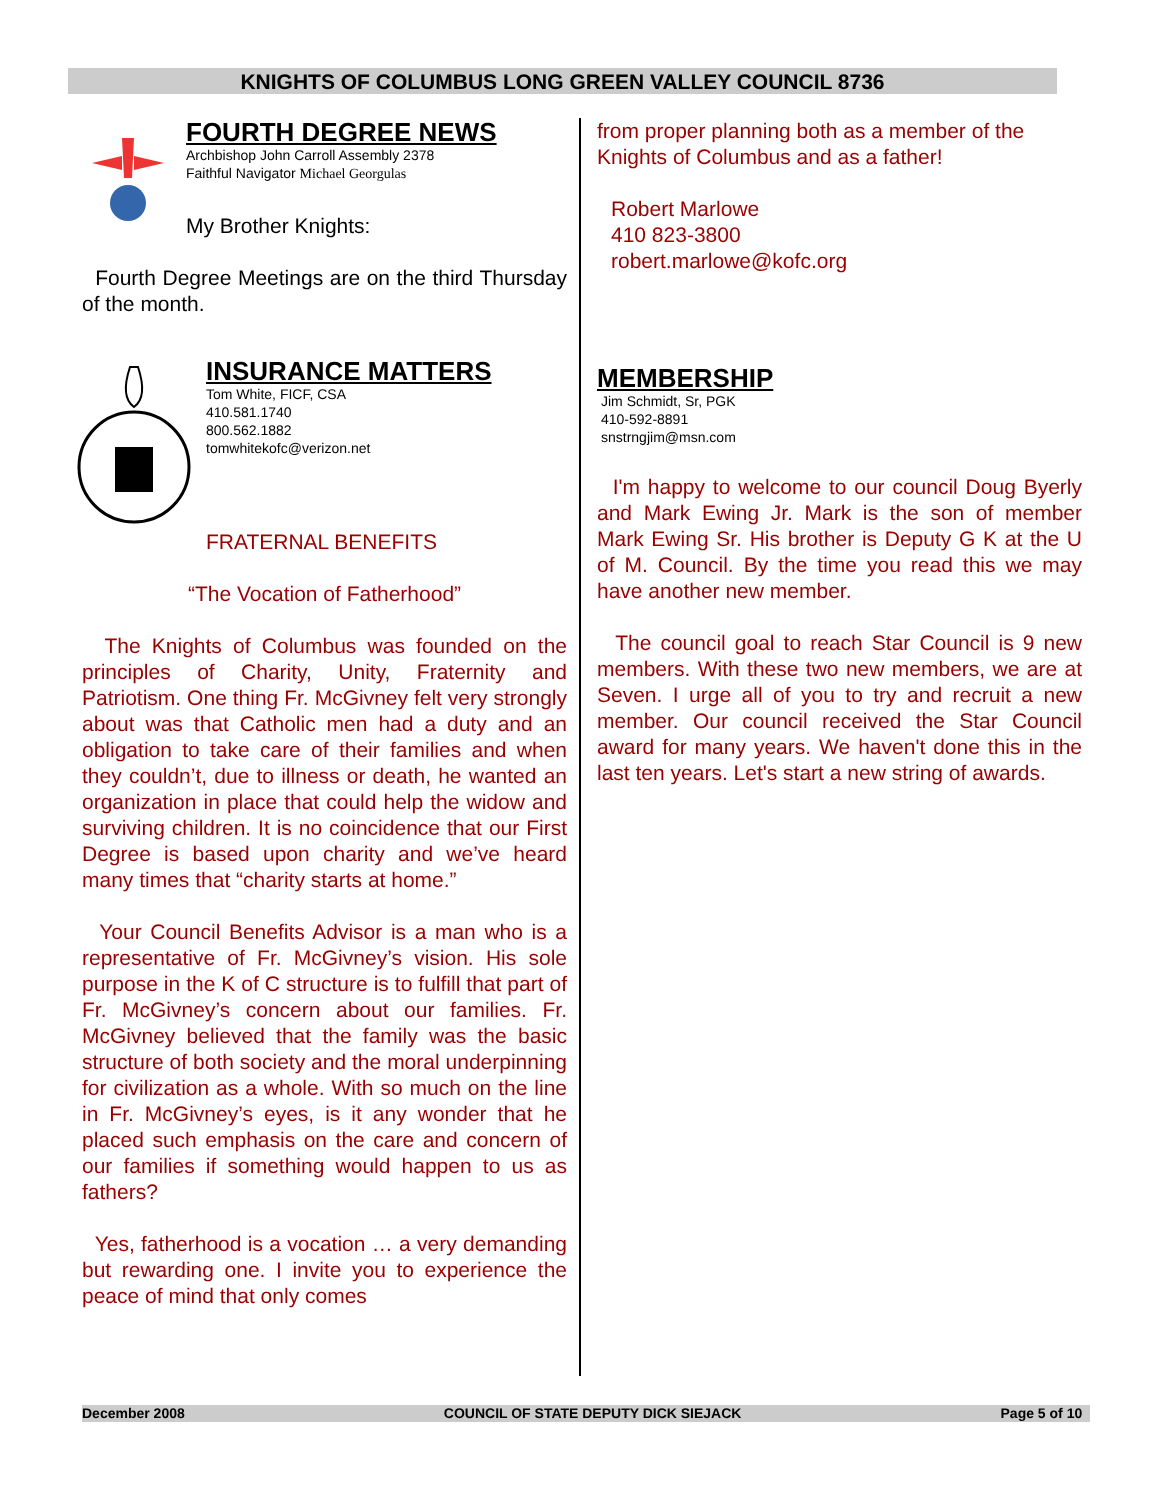KNIGHTS OF COLUMBUS LONG GREEN VALLEY COUNCIL 8736
FOURTH DEGREE NEWS
Archbishop John Carroll Assembly 2378
Faithful Navigator Michael Georgulas
My Brother Knights:
Fourth Degree Meetings are on the third Thursday of the month.
INSURANCE MATTERS
Tom White, FICF, CSA
410.581.1740
800.562.1882
tomwhitekofc@verizon.net
FRATERNAL BENEFITS
“The Vocation of Fatherhood”
The Knights of Columbus was founded on the principles of Charity, Unity, Fraternity and Patriotism. One thing Fr. McGivney felt very strongly about was that Catholic men had a duty and an obligation to take care of their families and when they couldn’t, due to illness or death, he wanted an organization in place that could help the widow and surviving children. It is no coincidence that our First Degree is based upon charity and we’ve heard many times that “charity starts at home.”
Your Council Benefits Advisor is a man who is a representative of Fr. McGivney’s vision. His sole purpose in the K of C structure is to fulfill that part of Fr. McGivney’s concern about our families. Fr. McGivney believed that the family was the basic structure of both society and the moral underpinning for civilization as a whole. With so much on the line in Fr. McGivney’s eyes, is it any wonder that he placed such emphasis on the care and concern of our families if something would happen to us as fathers?
Yes, fatherhood is a vocation … a very demanding but rewarding one. I invite you to experience the peace of mind that only comes
from proper planning both as a member of the Knights of Columbus and as a father!
Robert Marlowe
410 823-3800
robert.marlowe@kofc.org
MEMBERSHIP
Jim Schmidt, Sr, PGK
410-592-8891
snstrngjim@msn.com
I'm happy to welcome to our council Doug Byerly and Mark Ewing Jr. Mark is the son of member Mark Ewing Sr. His brother is Deputy G K at the U of M. Council. By the time you read this we may have another new member.
The council goal to reach Star Council is 9 new members. With these two new members, we are at Seven. I urge all of you to try and recruit a new member. Our council received the Star Council award for many years. We haven't done this in the last ten years. Let's start a new string of awards.
December 2008 COUNCIL OF STATE DEPUTY DICK SIEJACK Page 5 of 10